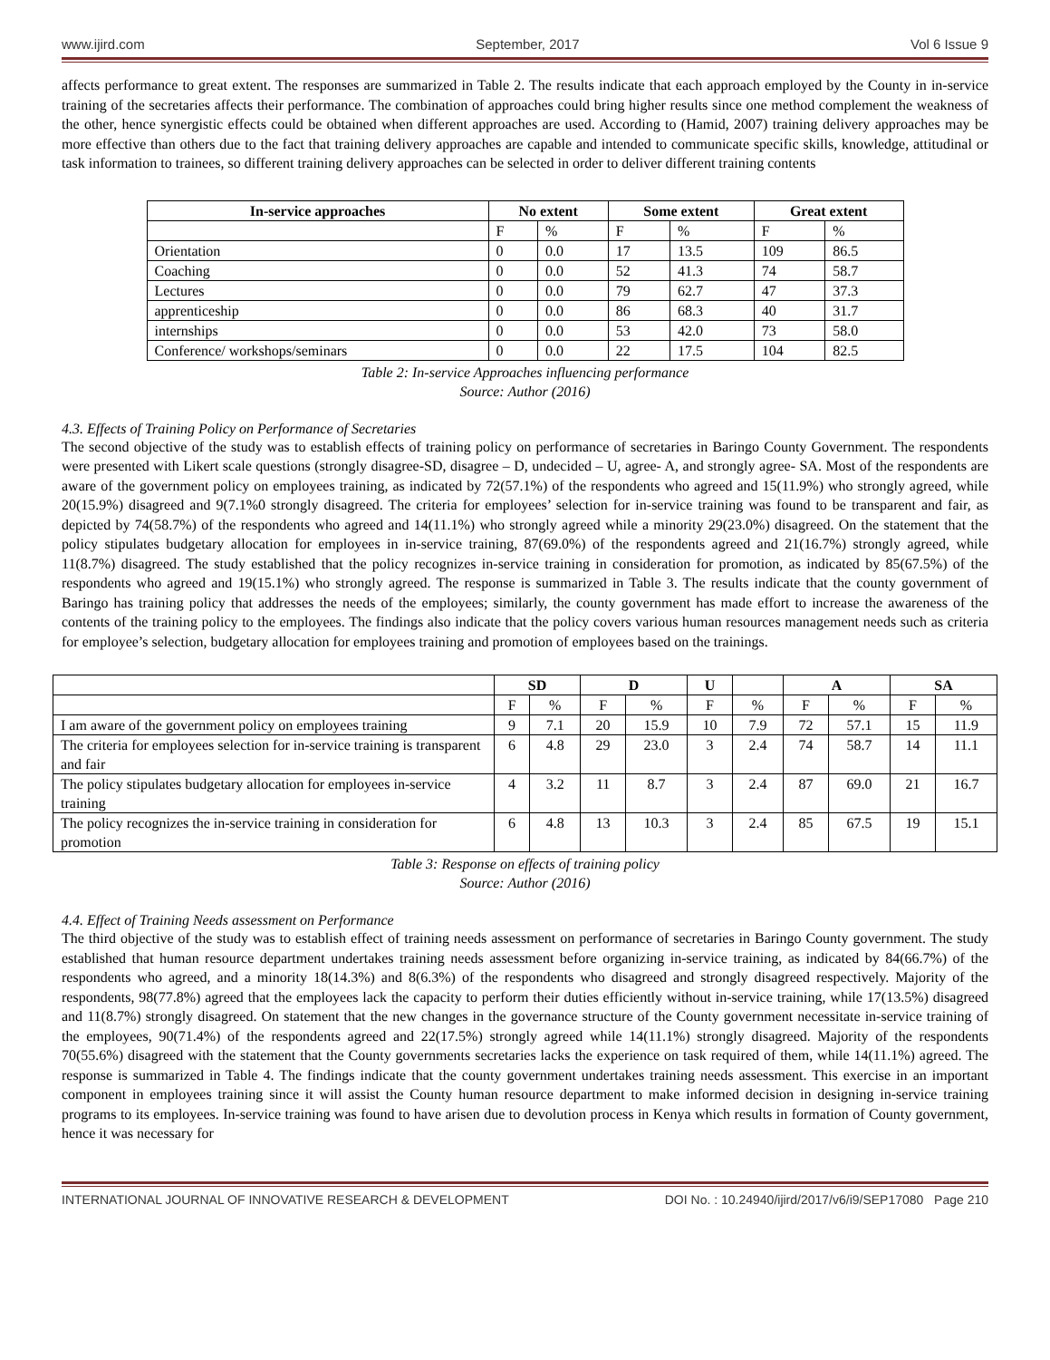www.ijird.com September, 2017 Vol 6 Issue 9
affects performance to great extent. The responses are summarized in Table 2. The results indicate that each approach employed by the County in in-service training of the secretaries affects their performance. The combination of approaches could bring higher results since one method complement the weakness of the other, hence synergistic effects could be obtained when different approaches are used. According to (Hamid, 2007) training delivery approaches may be more effective than others due to the fact that training delivery approaches are capable and intended to communicate specific skills, knowledge, attitudinal or task information to trainees, so different training delivery approaches can be selected in order to deliver different training contents
| In-service approaches | No extent | | Some extent | | Great extent | |
| --- | --- | --- | --- | --- | --- | --- |
| | F | % | F | % | F | % |
| Orientation | 0 | 0.0 | 17 | 13.5 | 109 | 86.5 |
| Coaching | 0 | 0.0 | 52 | 41.3 | 74 | 58.7 |
| Lectures | 0 | 0.0 | 79 | 62.7 | 47 | 37.3 |
| apprenticeship | 0 | 0.0 | 86 | 68.3 | 40 | 31.7 |
| internships | 0 | 0.0 | 53 | 42.0 | 73 | 58.0 |
| Conference/ workshops/seminars | 0 | 0.0 | 22 | 17.5 | 104 | 82.5 |
Table 2: In-service Approaches influencing performance
Source: Author (2016)
4.3. Effects of Training Policy on Performance of Secretaries
The second objective of the study was to establish effects of training policy on performance of secretaries in Baringo County Government. The respondents were presented with Likert scale questions (strongly disagree-SD, disagree – D, undecided – U, agree- A, and strongly agree- SA. Most of the respondents are aware of the government policy on employees training, as indicated by 72(57.1%) of the respondents who agreed and 15(11.9%) who strongly agreed, while 20(15.9%) disagreed and 9(7.1%0 strongly disagreed. The criteria for employees’ selection for in-service training was found to be transparent and fair, as depicted by 74(58.7%) of the respondents who agreed and 14(11.1%) who strongly agreed while a minority 29(23.0%) disagreed. On the statement that the policy stipulates budgetary allocation for employees in in-service training, 87(69.0%) of the respondents agreed and 21(16.7%) strongly agreed, while 11(8.7%) disagreed. The study established that the policy recognizes in-service training in consideration for promotion, as indicated by 85(67.5%) of the respondents who agreed and 19(15.1%) who strongly agreed. The response is summarized in Table 3. The results indicate that the county government of Baringo has training policy that addresses the needs of the employees; similarly, the county government has made effort to increase the awareness of the contents of the training policy to the employees. The findings also indicate that the policy covers various human resources management needs such as criteria for employee’s selection, budgetary allocation for employees training and promotion of employees based on the trainings.
| | SD | | D | | U | | A | | SA | |
| --- | --- | --- | --- | --- | --- | --- | --- | --- | --- | --- |
| | F | % | F | % | F | % | F | % | F | % |
| I am aware of the government policy on employees training | 9 | 7.1 | 20 | 15.9 | 10 | 7.9 | 72 | 57.1 | 15 | 11.9 |
| The criteria for employees selection for in-service training is transparent and fair | 6 | 4.8 | 29 | 23.0 | 3 | 2.4 | 74 | 58.7 | 14 | 11.1 |
| The policy stipulates budgetary allocation for employees in-service training | 4 | 3.2 | 11 | 8.7 | 3 | 2.4 | 87 | 69.0 | 21 | 16.7 |
| The policy recognizes the in-service training in consideration for promotion | 6 | 4.8 | 13 | 10.3 | 3 | 2.4 | 85 | 67.5 | 19 | 15.1 |
Table 3: Response on effects of training policy
Source: Author (2016)
4.4. Effect of Training Needs assessment on Performance
The third objective of the study was to establish effect of training needs assessment on performance of secretaries in Baringo County government. The study established that human resource department undertakes training needs assessment before organizing in-service training, as indicated by 84(66.7%) of the respondents who agreed, and a minority 18(14.3%) and 8(6.3%) of the respondents who disagreed and strongly disagreed respectively. Majority of the respondents, 98(77.8%) agreed that the employees lack the capacity to perform their duties efficiently without in-service training, while 17(13.5%) disagreed and 11(8.7%) strongly disagreed. On statement that the new changes in the governance structure of the County government necessitate in-service training of the employees, 90(71.4%) of the respondents agreed and 22(17.5%) strongly agreed while 14(11.1%) strongly disagreed. Majority of the respondents 70(55.6%) disagreed with the statement that the County governments secretaries lacks the experience on task required of them, while 14(11.1%) agreed. The response is summarized in Table 4. The findings indicate that the county government undertakes training needs assessment. This exercise in an important component in employees training since it will assist the County human resource department to make informed decision in designing in-service training programs to its employees. In-service training was found to have arisen due to devolution process in Kenya which results in formation of County government, hence it was necessary for
INTERNATIONAL JOURNAL OF INNOVATIVE RESEARCH & DEVELOPMENT DOI No. : 10.24940/ijird/2017/v6/i9/SEP17080 Page 210